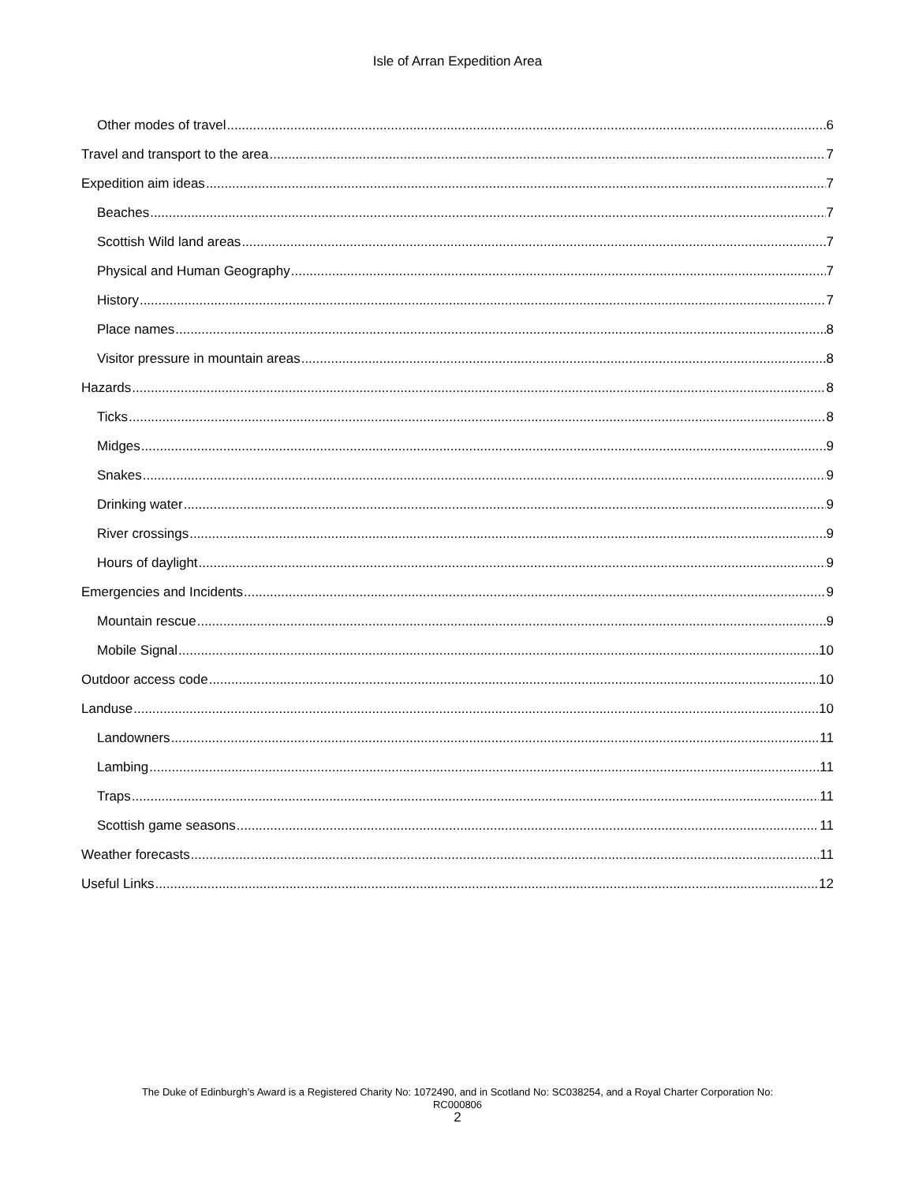Isle of Arran Expedition Area
Other modes of travel 6
Travel and transport to the area 7
Expedition aim ideas 7
Beaches 7
Scottish Wild land areas 7
Physical and Human Geography 7
History 7
Place names 8
Visitor pressure in mountain areas 8
Hazards 8
Ticks 8
Midges 9
Snakes 9
Drinking water 9
River crossings 9
Hours of daylight 9
Emergencies and Incidents 9
Mountain rescue 9
Mobile Signal 10
Outdoor access code 10
Landuse 10
Landowners 11
Lambing 11
Traps 11
Scottish game seasons 11
Weather forecasts 11
Useful Links 12
The Duke of Edinburgh’s Award is a Registered Charity No: 1072490, and in Scotland No: SC038254, and a Royal Charter Corporation No:
RC000806
2